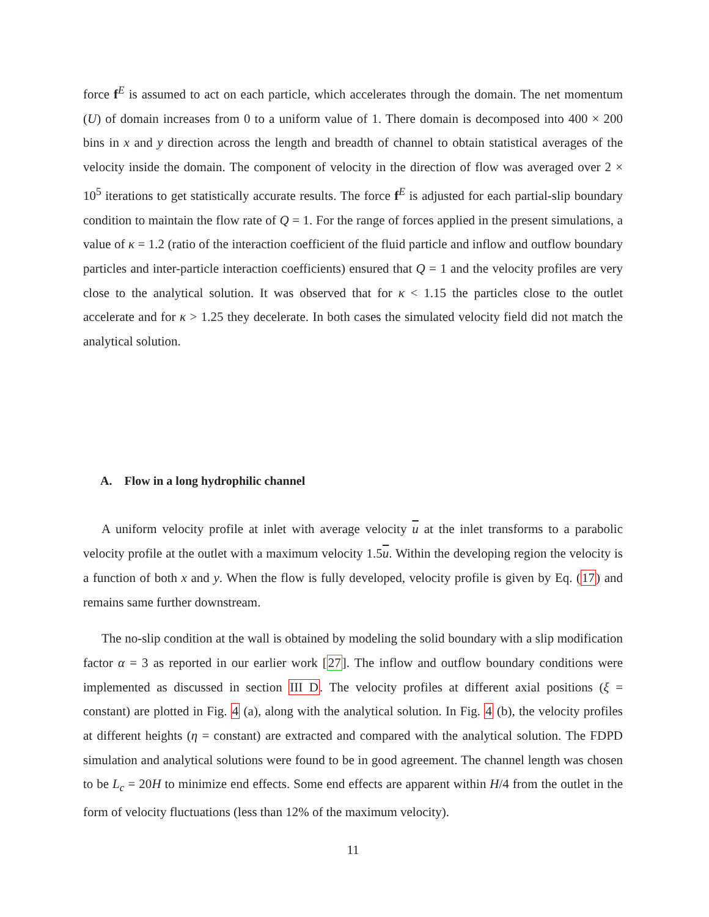force f<sup>E</sup> is assumed to act on each particle, which accelerates through the domain. The net momentum (U) of domain increases from 0 to a uniform value of 1. There domain is decomposed into 400 × 200 bins in x and y direction across the length and breadth of channel to obtain statistical averages of the velocity inside the domain. The component of velocity in the direction of flow was averaged over 2 × 10<sup>5</sup> iterations to get statistically accurate results. The force f<sup>E</sup> is adjusted for each partial-slip boundary condition to maintain the flow rate of Q = 1. For the range of forces applied in the present simulations, a value of κ = 1.2 (ratio of the interaction coefficient of the fluid particle and inflow and outflow boundary particles and inter-particle interaction coefficients) ensured that Q = 1 and the velocity profiles are very close to the analytical solution. It was observed that for κ < 1.15 the particles close to the outlet accelerate and for κ > 1.25 they decelerate. In both cases the simulated velocity field did not match the analytical solution.
A. Flow in a long hydrophilic channel
A uniform velocity profile at inlet with average velocity u at the inlet transforms to a parabolic velocity profile at the outlet with a maximum velocity 1.5u. Within the developing region the velocity is a function of both x and y. When the flow is fully developed, velocity profile is given by Eq. (17) and remains same further downstream.
The no-slip condition at the wall is obtained by modeling the solid boundary with a slip modification factor α = 3 as reported in our earlier work [27]. The inflow and outflow boundary conditions were implemented as discussed in section III D. The velocity profiles at different axial positions (ξ = constant) are plotted in Fig. 4 (a), along with the analytical solution. In Fig. 4 (b), the velocity profiles at different heights (η = constant) are extracted and compared with the analytical solution. The FDPD simulation and analytical solutions were found to be in good agreement. The channel length was chosen to be L<sub>c</sub> = 20H to minimize end effects. Some end effects are apparent within H/4 from the outlet in the form of velocity fluctuations (less than 12% of the maximum velocity).
11